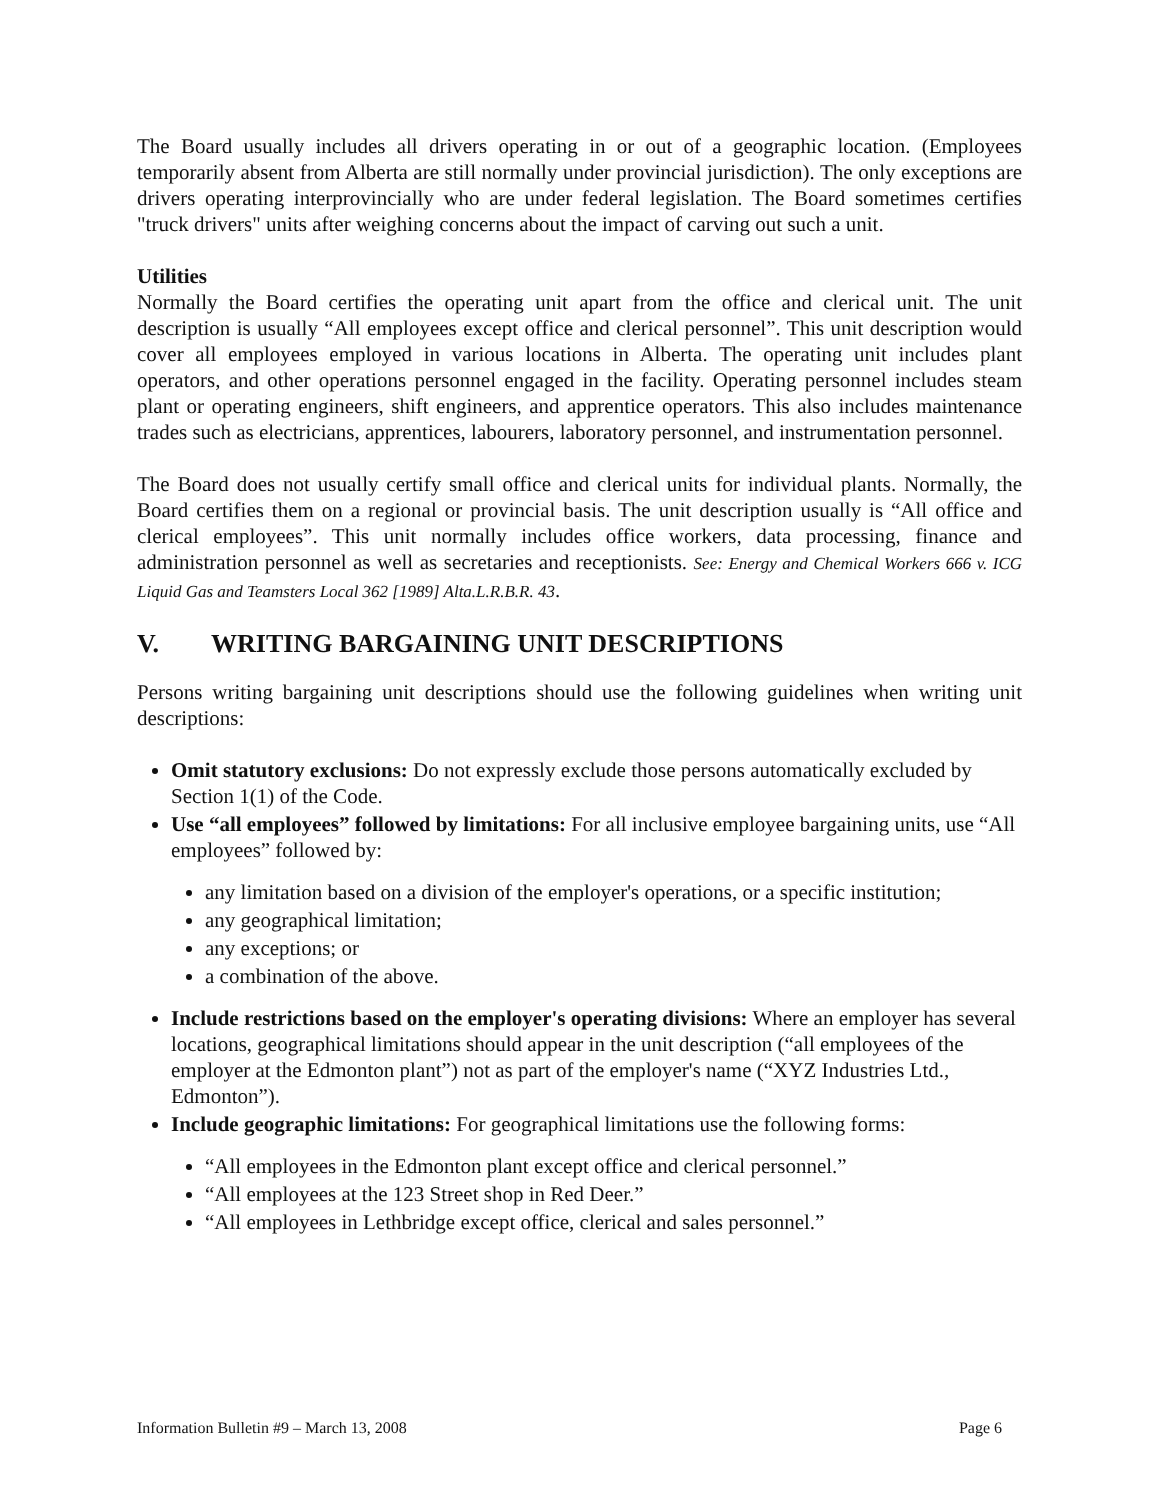The Board usually includes all drivers operating in or out of a geographic location. (Employees temporarily absent from Alberta are still normally under provincial jurisdiction). The only exceptions are drivers operating interprovincially who are under federal legislation. The Board sometimes certifies "truck drivers" units after weighing concerns about the impact of carving out such a unit.
Utilities
Normally the Board certifies the operating unit apart from the office and clerical unit. The unit description is usually “All employees except office and clerical personnel”. This unit description would cover all employees employed in various locations in Alberta. The operating unit includes plant operators, and other operations personnel engaged in the facility. Operating personnel includes steam plant or operating engineers, shift engineers, and apprentice operators. This also includes maintenance trades such as electricians, apprentices, labourers, laboratory personnel, and instrumentation personnel.
The Board does not usually certify small office and clerical units for individual plants. Normally, the Board certifies them on a regional or provincial basis. The unit description usually is “All office and clerical employees”. This unit normally includes office workers, data processing, finance and administration personnel as well as secretaries and receptionists. See: Energy and Chemical Workers 666 v. ICG Liquid Gas and Teamsters Local 362 [1989] Alta.L.R.B.R. 43.
V. WRITING BARGAINING UNIT DESCRIPTIONS
Persons writing bargaining unit descriptions should use the following guidelines when writing unit descriptions:
Omit statutory exclusions: Do not expressly exclude those persons automatically excluded by Section 1(1) of the Code.
Use “all employees” followed by limitations: For all inclusive employee bargaining units, use “All employees” followed by:
any limitation based on a division of the employer's operations, or a specific institution;
any geographical limitation;
any exceptions; or
a combination of the above.
Include restrictions based on the employer's operating divisions: Where an employer has several locations, geographical limitations should appear in the unit description (“all employees of the employer at the Edmonton plant”) not as part of the employer's name (“XYZ Industries Ltd., Edmonton”).
Include geographic limitations: For geographical limitations use the following forms:
“All employees in the Edmonton plant except office and clerical personnel.”
“All employees at the 123 Street shop in Red Deer.”
“All employees in Lethbridge except office, clerical and sales personnel.”
Information Bulletin #9 – March 13, 2008 Page 6